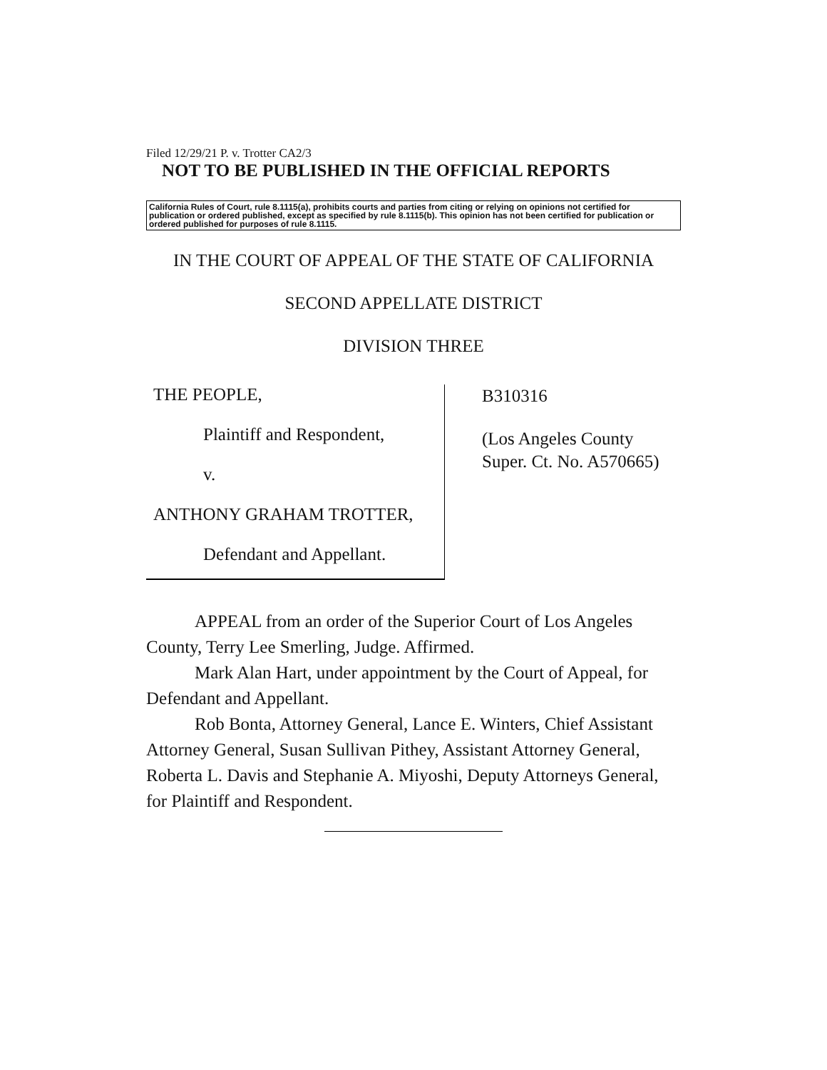Filed 12/29/21 P. v. Trotter CA2/3
NOT TO BE PUBLISHED IN THE OFFICIAL REPORTS
California Rules of Court, rule 8.1115(a), prohibits courts and parties from citing or relying on opinions not certified for publication or ordered published, except as specified by rule 8.1115(b). This opinion has not been certified for publication or ordered published for purposes of rule 8.1115.
IN THE COURT OF APPEAL OF THE STATE OF CALIFORNIA
SECOND APPELLATE DISTRICT
DIVISION THREE
THE PEOPLE,
Plaintiff and Respondent,
v.
ANTHONY GRAHAM TROTTER,
Defendant and Appellant.
B310316
(Los Angeles County
Super. Ct. No. A570665)
APPEAL from an order of the Superior Court of Los Angeles County, Terry Lee Smerling, Judge. Affirmed.
Mark Alan Hart, under appointment by the Court of Appeal, for Defendant and Appellant.
Rob Bonta, Attorney General, Lance E. Winters, Chief Assistant Attorney General, Susan Sullivan Pithey, Assistant Attorney General, Roberta L. Davis and Stephanie A. Miyoshi, Deputy Attorneys General, for Plaintiff and Respondent.